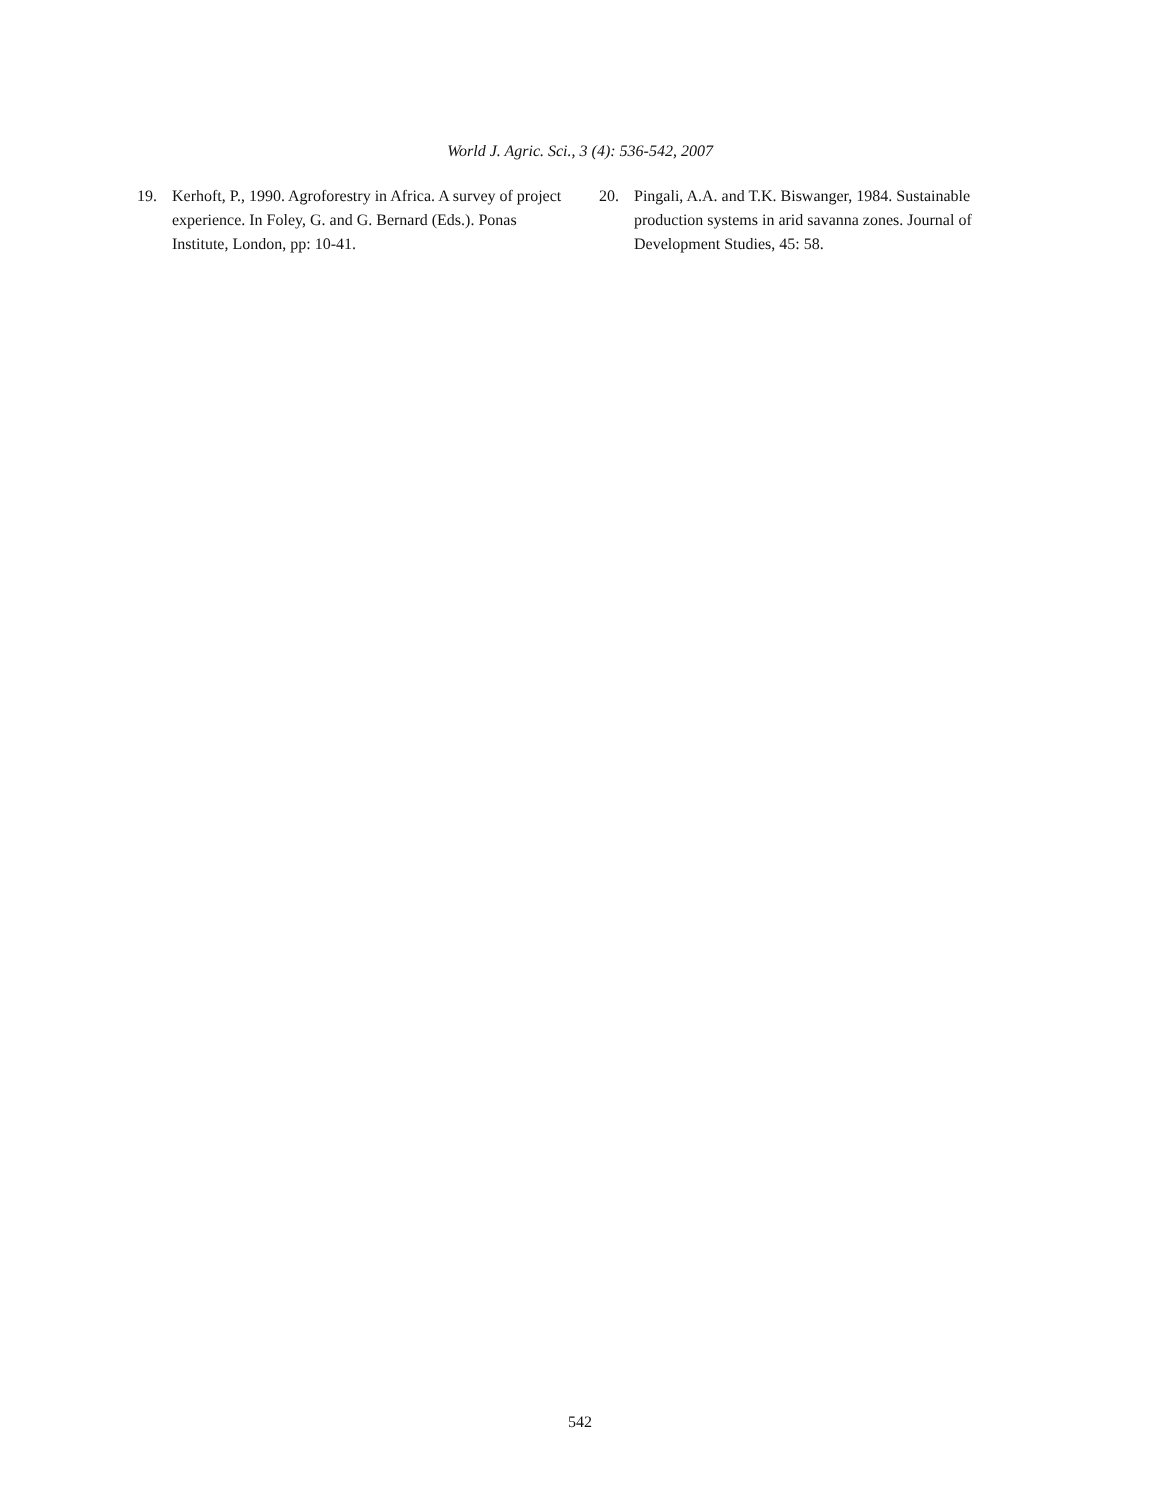World J. Agric. Sci., 3 (4): 536-542, 2007
19. Kerhoft, P., 1990. Agroforestry in Africa. A survey of project experience. In Foley, G. and G. Bernard (Eds.). Ponas Institute, London, pp: 10-41.
20. Pingali, A.A. and T.K. Biswanger, 1984. Sustainable production systems in arid savanna zones. Journal of Development Studies, 45: 58.
542